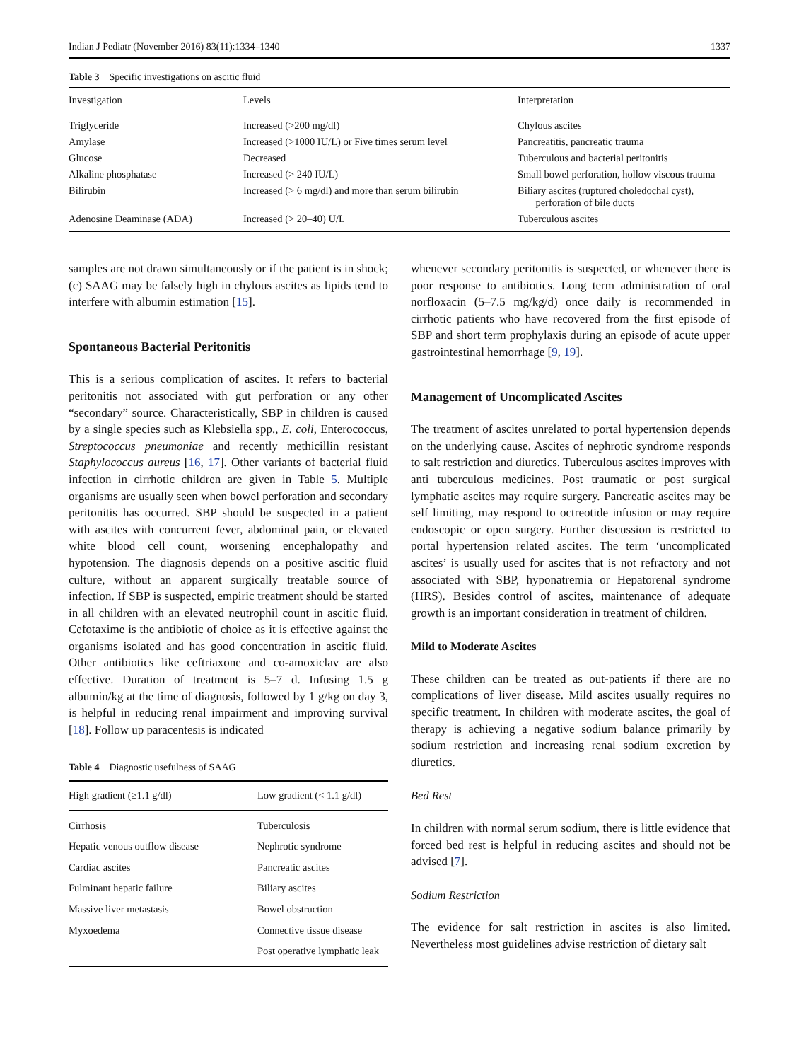Indian J Pediatr (November 2016) 83(11):1334–1340 1337
Table 3 Specific investigations on ascitic fluid
| Investigation | Levels | Interpretation |
| --- | --- | --- |
| Triglyceride | Increased (>200 mg/dl) | Chylous ascites |
| Amylase | Increased (>1000 IU/L) or Five times serum level | Pancreatitis, pancreatic trauma |
| Glucose | Decreased | Tuberculous and bacterial peritonitis |
| Alkaline phosphatase | Increased (> 240 IU/L) | Small bowel perforation, hollow viscous trauma |
| Bilirubin | Increased (> 6 mg/dl) and more than serum bilirubin | Biliary ascites (ruptured choledochal cyst), perforation of bile ducts |
| Adenosine Deaminase (ADA) | Increased (> 20–40) U/L | Tuberculous ascites |
samples are not drawn simultaneously or if the patient is in shock; (c) SAAG may be falsely high in chylous ascites as lipids tend to interfere with albumin estimation [15].
Spontaneous Bacterial Peritonitis
This is a serious complication of ascites. It refers to bacterial peritonitis not associated with gut perforation or any other “secondary” source. Characteristically, SBP in children is caused by a single species such as Klebsiella spp., E. coli, Enterococcus, Streptococcus pneumoniae and recently methicillin resistant Staphylococcus aureus [16, 17]. Other variants of bacterial fluid infection in cirrhotic children are given in Table 5. Multiple organisms are usually seen when bowel perforation and secondary peritonitis has occurred. SBP should be suspected in a patient with ascites with concurrent fever, abdominal pain, or elevated white blood cell count, worsening encephalopathy and hypotension. The diagnosis depends on a positive ascitic fluid culture, without an apparent surgically treatable source of infection. If SBP is suspected, empiric treatment should be started in all children with an elevated neutrophil count in ascitic fluid. Cefotaxime is the antibiotic of choice as it is effective against the organisms isolated and has good concentration in ascitic fluid. Other antibiotics like ceftriaxone and co-amoxiclav are also effective. Duration of treatment is 5–7 d. Infusing 1.5 g albumin/kg at the time of diagnosis, followed by 1 g/kg on day 3, is helpful in reducing renal impairment and improving survival [18]. Follow up paracentesis is indicated
Table 4 Diagnostic usefulness of SAAG
| High gradient (≥1.1 g/dl) | Low gradient (< 1.1 g/dl) |
| --- | --- |
| Cirrhosis | Tuberculosis |
| Hepatic venous outflow disease | Nephrotic syndrome |
| Cardiac ascites | Pancreatic ascites |
| Fulminant hepatic failure | Biliary ascites |
| Massive liver metastasis | Bowel obstruction |
| Myxoedema | Connective tissue disease |
| | Post operative lymphatic leak |
whenever secondary peritonitis is suspected, or whenever there is poor response to antibiotics. Long term administration of oral norfloxacin (5–7.5 mg/kg/d) once daily is recommended in cirrhotic patients who have recovered from the first episode of SBP and short term prophylaxis during an episode of acute upper gastrointestinal hemorrhage [9, 19].
Management of Uncomplicated Ascites
The treatment of ascites unrelated to portal hypertension depends on the underlying cause. Ascites of nephrotic syndrome responds to salt restriction and diuretics. Tuberculous ascites improves with anti tuberculous medicines. Post traumatic or post surgical lymphatic ascites may require surgery. Pancreatic ascites may be self limiting, may respond to octreotide infusion or may require endoscopic or open surgery. Further discussion is restricted to portal hypertension related ascites. The term ‘uncomplicated ascites’ is usually used for ascites that is not refractory and not associated with SBP, hyponatremia or Hepatorenal syndrome (HRS). Besides control of ascites, maintenance of adequate growth is an important consideration in treatment of children.
Mild to Moderate Ascites
These children can be treated as out-patients if there are no complications of liver disease. Mild ascites usually requires no specific treatment. In children with moderate ascites, the goal of therapy is achieving a negative sodium balance primarily by sodium restriction and increasing renal sodium excretion by diuretics.
Bed Rest
In children with normal serum sodium, there is little evidence that forced bed rest is helpful in reducing ascites and should not be advised [7].
Sodium Restriction
The evidence for salt restriction in ascites is also limited. Nevertheless most guidelines advise restriction of dietary salt